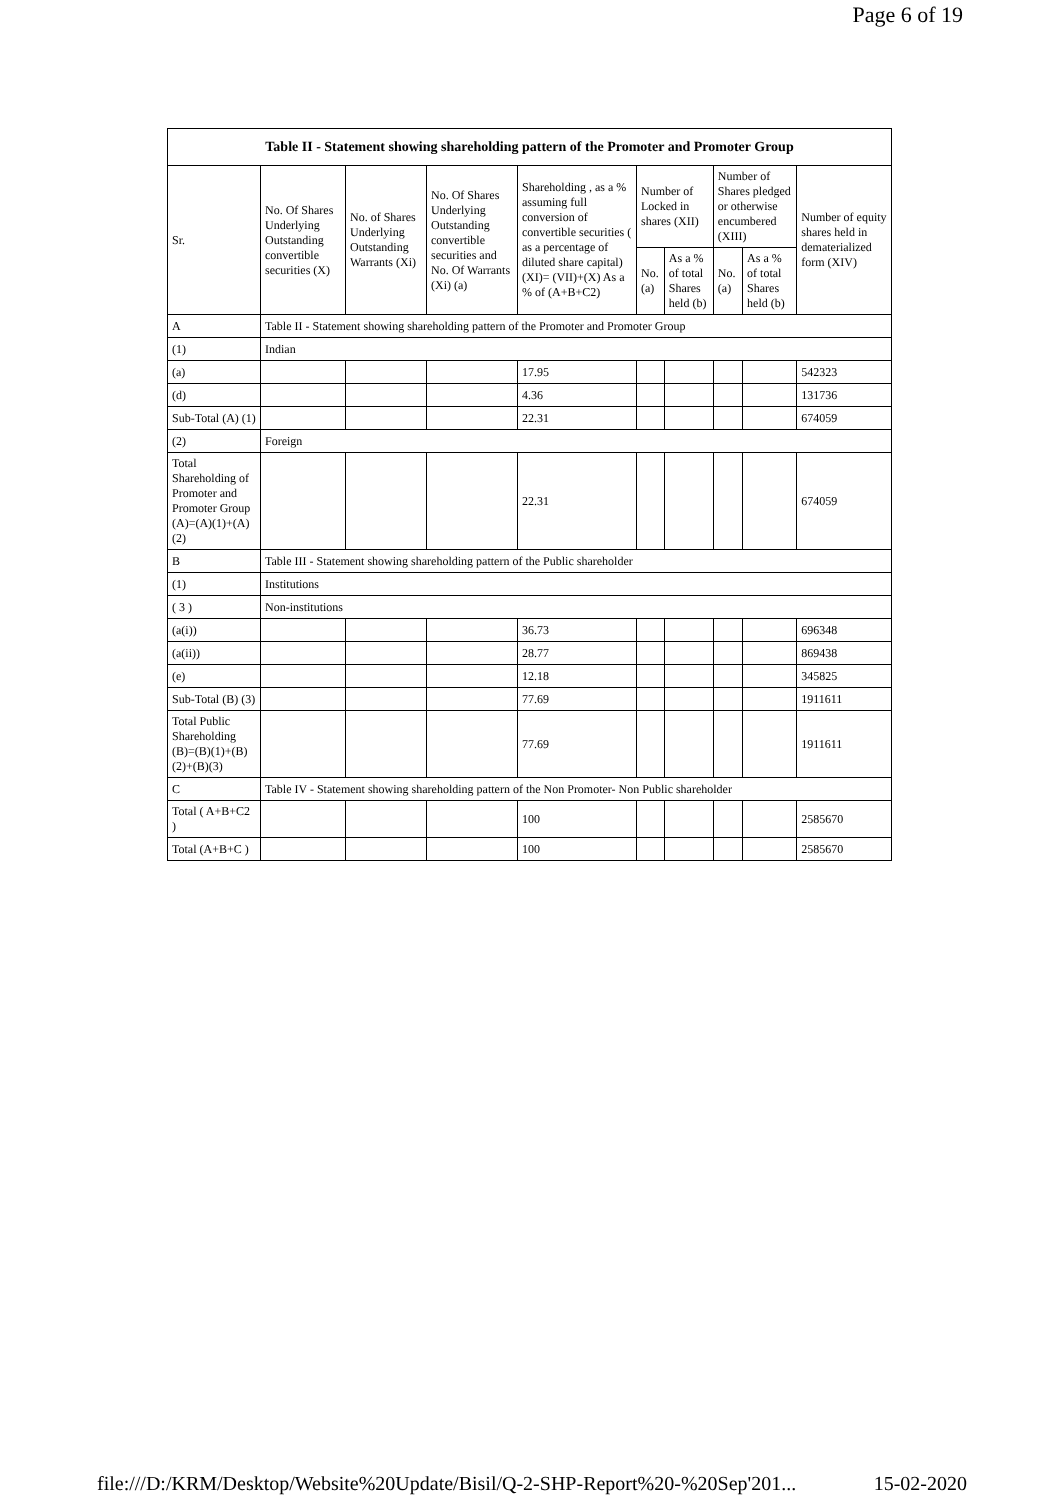Page 6 of 19
| Table II - Statement showing shareholding pattern of the Promoter and Promoter Group | | | | | | | | | |
| --- | --- | --- | --- | --- | --- | --- | --- | --- | --- |
| Sr. | No. Of Shares Underlying Outstanding convertible securities (X) | No. of Shares Underlying Outstanding Warrants (Xi) | No. Of Shares Underlying Outstanding convertible securities and No. Of Warrants (Xi) (a) | Shareholding , as a % assuming full conversion of convertible securities ( as a percentage of diluted share capital) (XI)= (VII)+(X) As a % of (A+B+C2) | Number of Locked in shares (XII) | | Number of Shares pledged or otherwise encumbered (XIII) | | Number of equity shares held in dematerialized form (XIV) |
| | | | | | No. (a) | As a % of total Shares held (b) | No. (a) | As a % of total Shares held (b) | |
| A | Table II - Statement showing shareholding pattern of the Promoter and Promoter Group | | | | | | | | |
| (1) | Indian | | | | | | | | |
| (a) | | | | 17.95 | | | | | 542323 |
| (d) | | | | 4.36 | | | | | 131736 |
| Sub-Total (A) (1) | | | | 22.31 | | | | | 674059 |
| (2) | Foreign | | | | | | | | |
| Total Shareholding of Promoter and Promoter Group (A)=(A)(1)+(A)(2) | | | | 22.31 | | | | | 674059 |
| B | Table III - Statement showing shareholding pattern of the Public shareholder | | | | | | | | |
| (1) | Institutions | | | | | | | | |
| ( 3 ) | Non-institutions | | | | | | | | |
| (a(i)) | | | | 36.73 | | | | | 696348 |
| (a(ii)) | | | | 28.77 | | | | | 869438 |
| (e) | | | | 12.18 | | | | | 345825 |
| Sub-Total (B) (3) | | | | 77.69 | | | | | 1911611 |
| Total Public Shareholding (B)=(B)(1)+(B)(2)+(B)(3) | | | | 77.69 | | | | | 1911611 |
| C | Table IV - Statement showing shareholding pattern of the Non Promoter- Non Public shareholder | | | | | | | | |
| Total ( A+B+C2 ) | | | | 100 | | | | | 2585670 |
| Total (A+B+C ) | | | | 100 | | | | | 2585670 |
file:///D:/KRM/Desktop/Website%20Update/Bisil/Q-2-SHP-Report%20-%20Sep'201... 15-02-2020